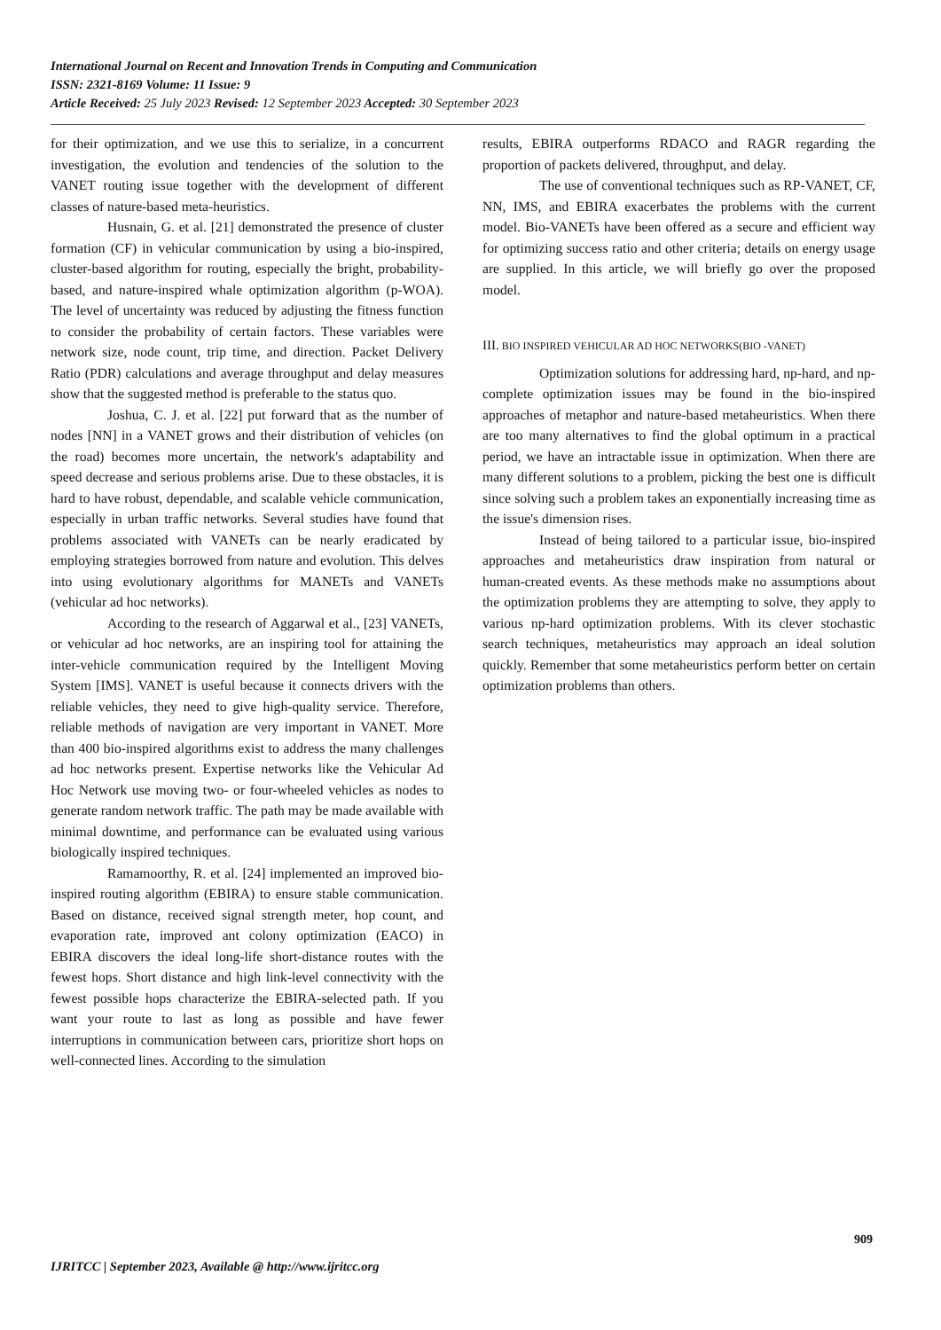International Journal on Recent and Innovation Trends in Computing and Communication
ISSN: 2321-8169 Volume: 11 Issue: 9
Article Received: 25 July 2023 Revised: 12 September 2023 Accepted: 30 September 2023
for their optimization, and we use this to serialize, in a concurrent investigation, the evolution and tendencies of the solution to the VANET routing issue together with the development of different classes of nature-based meta-heuristics.
Husnain, G. et al. [21] demonstrated the presence of cluster formation (CF) in vehicular communication by using a bio-inspired, cluster-based algorithm for routing, especially the bright, probability-based, and nature-inspired whale optimization algorithm (p-WOA). The level of uncertainty was reduced by adjusting the fitness function to consider the probability of certain factors. These variables were network size, node count, trip time, and direction. Packet Delivery Ratio (PDR) calculations and average throughput and delay measures show that the suggested method is preferable to the status quo.
Joshua, C. J. et al. [22] put forward that as the number of nodes [NN] in a VANET grows and their distribution of vehicles (on the road) becomes more uncertain, the network's adaptability and speed decrease and serious problems arise. Due to these obstacles, it is hard to have robust, dependable, and scalable vehicle communication, especially in urban traffic networks. Several studies have found that problems associated with VANETs can be nearly eradicated by employing strategies borrowed from nature and evolution. This delves into using evolutionary algorithms for MANETs and VANETs (vehicular ad hoc networks).
According to the research of Aggarwal et al., [23] VANETs, or vehicular ad hoc networks, are an inspiring tool for attaining the inter-vehicle communication required by the Intelligent Moving System [IMS]. VANET is useful because it connects drivers with the reliable vehicles, they need to give high-quality service. Therefore, reliable methods of navigation are very important in VANET. More than 400 bio-inspired algorithms exist to address the many challenges ad hoc networks present. Expertise networks like the Vehicular Ad Hoc Network use moving two- or four-wheeled vehicles as nodes to generate random network traffic. The path may be made available with minimal downtime, and performance can be evaluated using various biologically inspired techniques.
Ramamoorthy, R. et al. [24] implemented an improved bio-inspired routing algorithm (EBIRA) to ensure stable communication. Based on distance, received signal strength meter, hop count, and evaporation rate, improved ant colony optimization (EACO) in EBIRA discovers the ideal long-life short-distance routes with the fewest hops. Short distance and high link-level connectivity with the fewest possible hops characterize the EBIRA-selected path. If you want your route to last as long as possible and have fewer interruptions in communication between cars, prioritize short hops on well-connected lines. According to the simulation
results, EBIRA outperforms RDACO and RAGR regarding the proportion of packets delivered, throughput, and delay.
The use of conventional techniques such as RP-VANET, CF, NN, IMS, and EBIRA exacerbates the problems with the current model. Bio-VANETs have been offered as a secure and efficient way for optimizing success ratio and other criteria; details on energy usage are supplied. In this article, we will briefly go over the proposed model.
III. BIO INSPIRED VEHICULAR AD HOC NETWORKS(BIO -VANET)
Optimization solutions for addressing hard, np-hard, and np-complete optimization issues may be found in the bio-inspired approaches of metaphor and nature-based metaheuristics. When there are too many alternatives to find the global optimum in a practical period, we have an intractable issue in optimization. When there are many different solutions to a problem, picking the best one is difficult since solving such a problem takes an exponentially increasing time as the issue's dimension rises.
Instead of being tailored to a particular issue, bio-inspired approaches and metaheuristics draw inspiration from natural or human-created events. As these methods make no assumptions about the optimization problems they are attempting to solve, they apply to various np-hard optimization problems. With its clever stochastic search techniques, metaheuristics may approach an ideal solution quickly. Remember that some metaheuristics perform better on certain optimization problems than others.
909
IJRITCC | September 2023, Available @ http://www.ijritcc.org